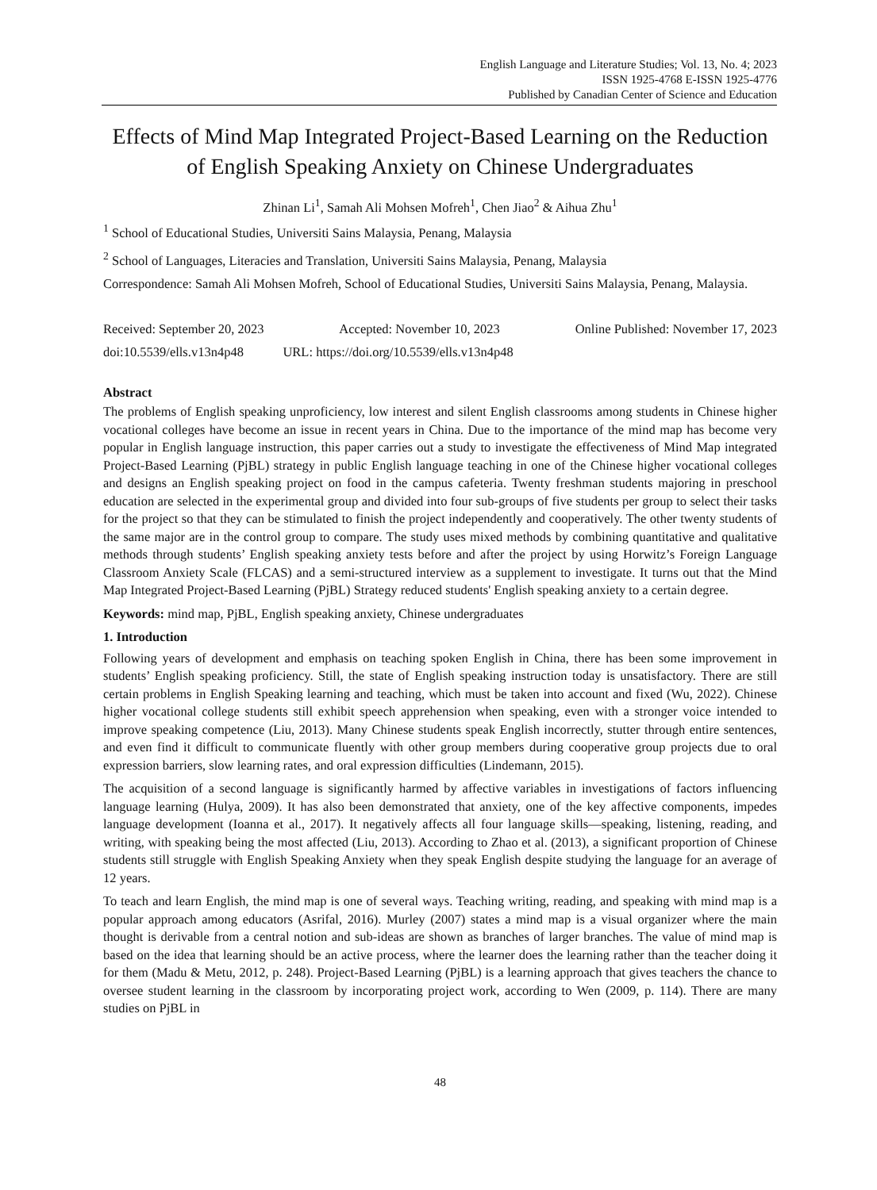English Language and Literature Studies; Vol. 13, No. 4; 2023
ISSN 1925-4768 E-ISSN 1925-4776
Published by Canadian Center of Science and Education
Effects of Mind Map Integrated Project-Based Learning on the Reduction of English Speaking Anxiety on Chinese Undergraduates
Zhinan Li<sup>1</sup>, Samah Ali Mohsen Mofreh<sup>1</sup>, Chen Jiao<sup>2</sup> & Aihua Zhu<sup>1</sup>
<sup>1</sup> School of Educational Studies, Universiti Sains Malaysia, Penang, Malaysia
<sup>2</sup> School of Languages, Literacies and Translation, Universiti Sains Malaysia, Penang, Malaysia
Correspondence: Samah Ali Mohsen Mofreh, School of Educational Studies, Universiti Sains Malaysia, Penang, Malaysia.
Received: September 20, 2023 Accepted: November 10, 2023 Online Published: November 17, 2023
doi:10.5539/ells.v13n4p48 URL: https://doi.org/10.5539/ells.v13n4p48
Abstract
The problems of English speaking unproficiency, low interest and silent English classrooms among students in Chinese higher vocational colleges have become an issue in recent years in China. Due to the importance of the mind map has become very popular in English language instruction, this paper carries out a study to investigate the effectiveness of Mind Map integrated Project-Based Learning (PjBL) strategy in public English language teaching in one of the Chinese higher vocational colleges and designs an English speaking project on food in the campus cafeteria. Twenty freshman students majoring in preschool education are selected in the experimental group and divided into four sub-groups of five students per group to select their tasks for the project so that they can be stimulated to finish the project independently and cooperatively. The other twenty students of the same major are in the control group to compare. The study uses mixed methods by combining quantitative and qualitative methods through students’ English speaking anxiety tests before and after the project by using Horwitz’s Foreign Language Classroom Anxiety Scale (FLCAS) and a semi-structured interview as a supplement to investigate. It turns out that the Mind Map Integrated Project-Based Learning (PjBL) Strategy reduced students' English speaking anxiety to a certain degree.
Keywords: mind map, PjBL, English speaking anxiety, Chinese undergraduates
1. Introduction
Following years of development and emphasis on teaching spoken English in China, there has been some improvement in students’ English speaking proficiency. Still, the state of English speaking instruction today is unsatisfactory. There are still certain problems in English Speaking learning and teaching, which must be taken into account and fixed (Wu, 2022). Chinese higher vocational college students still exhibit speech apprehension when speaking, even with a stronger voice intended to improve speaking competence (Liu, 2013). Many Chinese students speak English incorrectly, stutter through entire sentences, and even find it difficult to communicate fluently with other group members during cooperative group projects due to oral expression barriers, slow learning rates, and oral expression difficulties (Lindemann, 2015).
The acquisition of a second language is significantly harmed by affective variables in investigations of factors influencing language learning (Hulya, 2009). It has also been demonstrated that anxiety, one of the key affective components, impedes language development (Ioanna et al., 2017). It negatively affects all four language skills—speaking, listening, reading, and writing, with speaking being the most affected (Liu, 2013). According to Zhao et al. (2013), a significant proportion of Chinese students still struggle with English Speaking Anxiety when they speak English despite studying the language for an average of 12 years.
To teach and learn English, the mind map is one of several ways. Teaching writing, reading, and speaking with mind map is a popular approach among educators (Asrifal, 2016). Murley (2007) states a mind map is a visual organizer where the main thought is derivable from a central notion and sub-ideas are shown as branches of larger branches. The value of mind map is based on the idea that learning should be an active process, where the learner does the learning rather than the teacher doing it for them (Madu & Metu, 2012, p. 248). Project-Based Learning (PjBL) is a learning approach that gives teachers the chance to oversee student learning in the classroom by incorporating project work, according to Wen (2009, p. 114). There are many studies on PjBL in
48